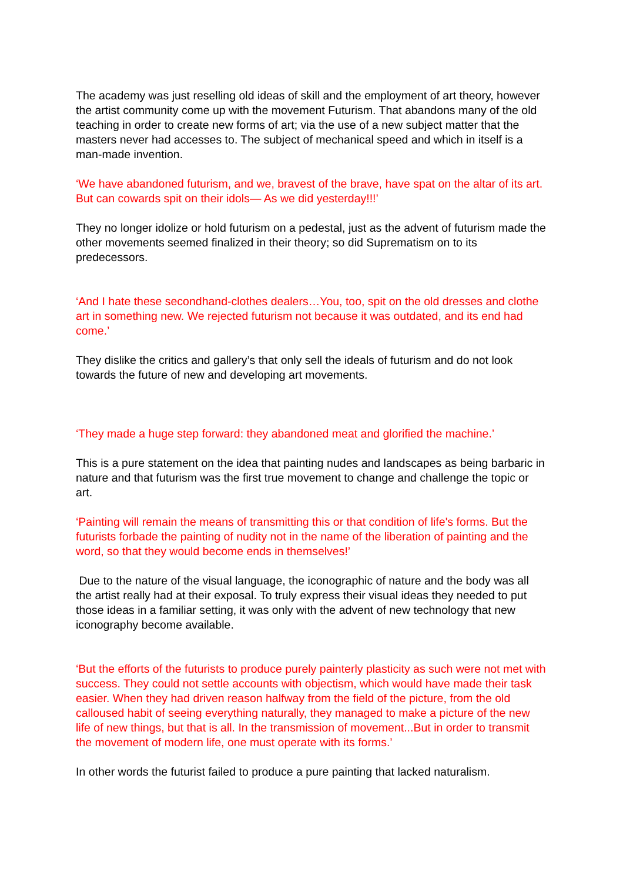The academy was just reselling old ideas of skill and the employment of art theory, however the artist community come up with the movement Futurism. That abandons many of the old teaching in order to create new forms of art; via the use of a new subject matter that the masters never had accesses to. The subject of mechanical speed and which in itself is a man-made invention.
‘We have abandoned futurism, and we, bravest of the brave, have spat on the altar of its art. But can cowards spit on their idols— As we did yesterday!!!’
They no longer idolize or hold futurism on a pedestal, just as the advent of futurism made the other movements seemed finalized in their theory; so did Suprematism on to its predecessors.
‘And I hate these secondhand-clothes dealers…You, too, spit on the old dresses and clothe art in something new. We rejected futurism not because it was outdated, and its end had come.’
They dislike the critics and gallery’s that only sell the ideals of futurism and do not look towards the future of new and developing art movements.
‘They made a huge step forward: they abandoned meat and glorified the machine.’
This is a pure statement on the idea that painting nudes and landscapes as being barbaric in nature and that futurism was the first true movement to change and challenge the topic or art.
‘Painting will remain the means of transmitting this or that condition of life's forms. But the futurists forbade the painting of nudity not in the name of the liberation of painting and the word, so that they would become ends in themselves!’
Due to the nature of the visual language, the iconographic of nature and the body was all the artist really had at their exposal. To truly express their visual ideas they needed to put those ideas in a familiar setting, it was only with the advent of new technology that new iconography become available.
‘But the efforts of the futurists to produce purely painterly plasticity as such were not met with success. They could not settle accounts with objectism, which would have made their task easier. When they had driven reason halfway from the field of the picture, from the old calloused habit of seeing everything naturally, they managed to make a picture of the new life of new things, but that is all. In the transmission of movement...But in order to transmit the movement of modern life, one must operate with its forms.’
In other words the futurist failed to produce a pure painting that lacked naturalism.